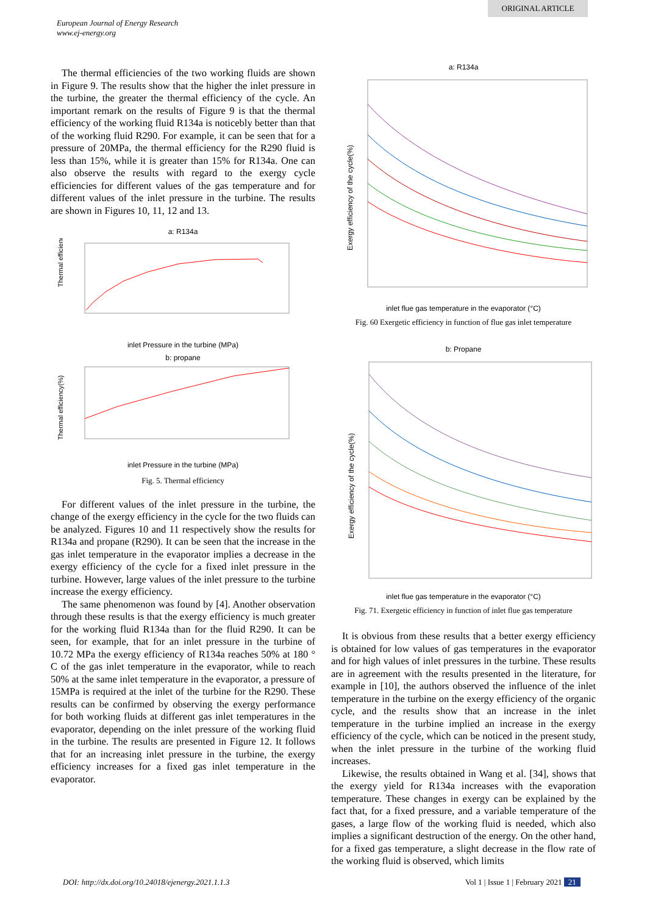ORIGINAL ARTICLE
European Journal of Energy Research
www.ej-energy.org
The thermal efficiencies of the two working fluids are shown in Figure 9. The results show that the higher the inlet pressure in the turbine, the greater the thermal efficiency of the cycle. An important remark on the results of Figure 9 is that the thermal efficiency of the working fluid R134a is noticebly better than that of the working fluid R290. For example, it can be seen that for a pressure of 20MPa, the thermal efficiency for the R290 fluid is less than 15%, while it is greater than 15% for R134a. One can also observe the results with regard to the exergy cycle efficiencies for different values of the gas temperature and for different values of the inlet pressure in the turbine. The results are shown in Figures 10, 11, 12 and 13.
a: R134a
Thermal efficiency (%)
inlet Pressure in the turbine (MPa)
b: propane
Thermal efficiency(%)
inlet Pressure in the turbine (MPa)
Fig. 5. Thermal efficiency
For different values of the inlet pressure in the turbine, the change of the exergy efficiency in the cycle for the two fluids can be analyzed. Figures 10 and 11 respectively show the results for R134a and propane (R290). It can be seen that the increase in the gas inlet temperature in the evaporator implies a decrease in the exergy efficiency of the cycle for a fixed inlet pressure in the turbine. However, large values of the inlet pressure to the turbine increase the exergy efficiency.
The same phenomenon was found by [4]. Another observation through these results is that the exergy efficiency is much greater for the working fluid R134a than for the fluid R290. It can be seen, for example, that for an inlet pressure in the turbine of 10.72 MPa the exergy efficiency of R134a reaches 50% at 180 ° C of the gas inlet temperature in the evaporator, while to reach 50% at the same inlet temperature in the evaporator, a pressure of 15MPa is required at the inlet of the turbine for the R290. These results can be confirmed by observing the exergy performance for both working fluids at different gas inlet temperatures in the evaporator, depending on the inlet pressure of the working fluid in the turbine. The results are presented in Figure 12. It follows that for an increasing inlet pressure in the turbine, the exergy efficiency increases for a fixed gas inlet temperature in the evaporator.
a: R134a
Exergy efficiency of the cycle(%)
inlet flue gas temperature in the evaporator (°C)
Fig. 60 Exergetic efficiency in function of flue gas inlet temperature
b: Propane
Exergy efficiency of the cycle(%)
inlet flue gas temperature in the evaporator (°C)
Fig. 71. Exergetic efficiency in function of inlet flue gas temperature
It is obvious from these results that a better exergy efficiency is obtained for low values of gas temperatures in the evaporator and for high values of inlet pressures in the turbine. These results are in agreement with the results presented in the literature, for example in [10], the authors observed the influence of the inlet temperature in the turbine on the exergy efficiency of the organic cycle, and the results show that an increase in the inlet temperature in the turbine implied an increase in the exergy efficiency of the cycle, which can be noticed in the present study, when the inlet pressure in the turbine of the working fluid increases.
Likewise, the results obtained in Wang et al. [34], shows that the exergy yield for R134a increases with the evaporation temperature. These changes in exergy can be explained by the fact that, for a fixed pressure, and a variable temperature of the gases, a large flow of the working fluid is needed, which also implies a significant destruction of the energy. On the other hand, for a fixed gas temperature, a slight decrease in the flow rate of the working fluid is observed, which limits
DOI: http://dx.doi.org/10.24018/ejenergy.2021.1.1.3
Vol 1 | Issue 1 | February 2021 21